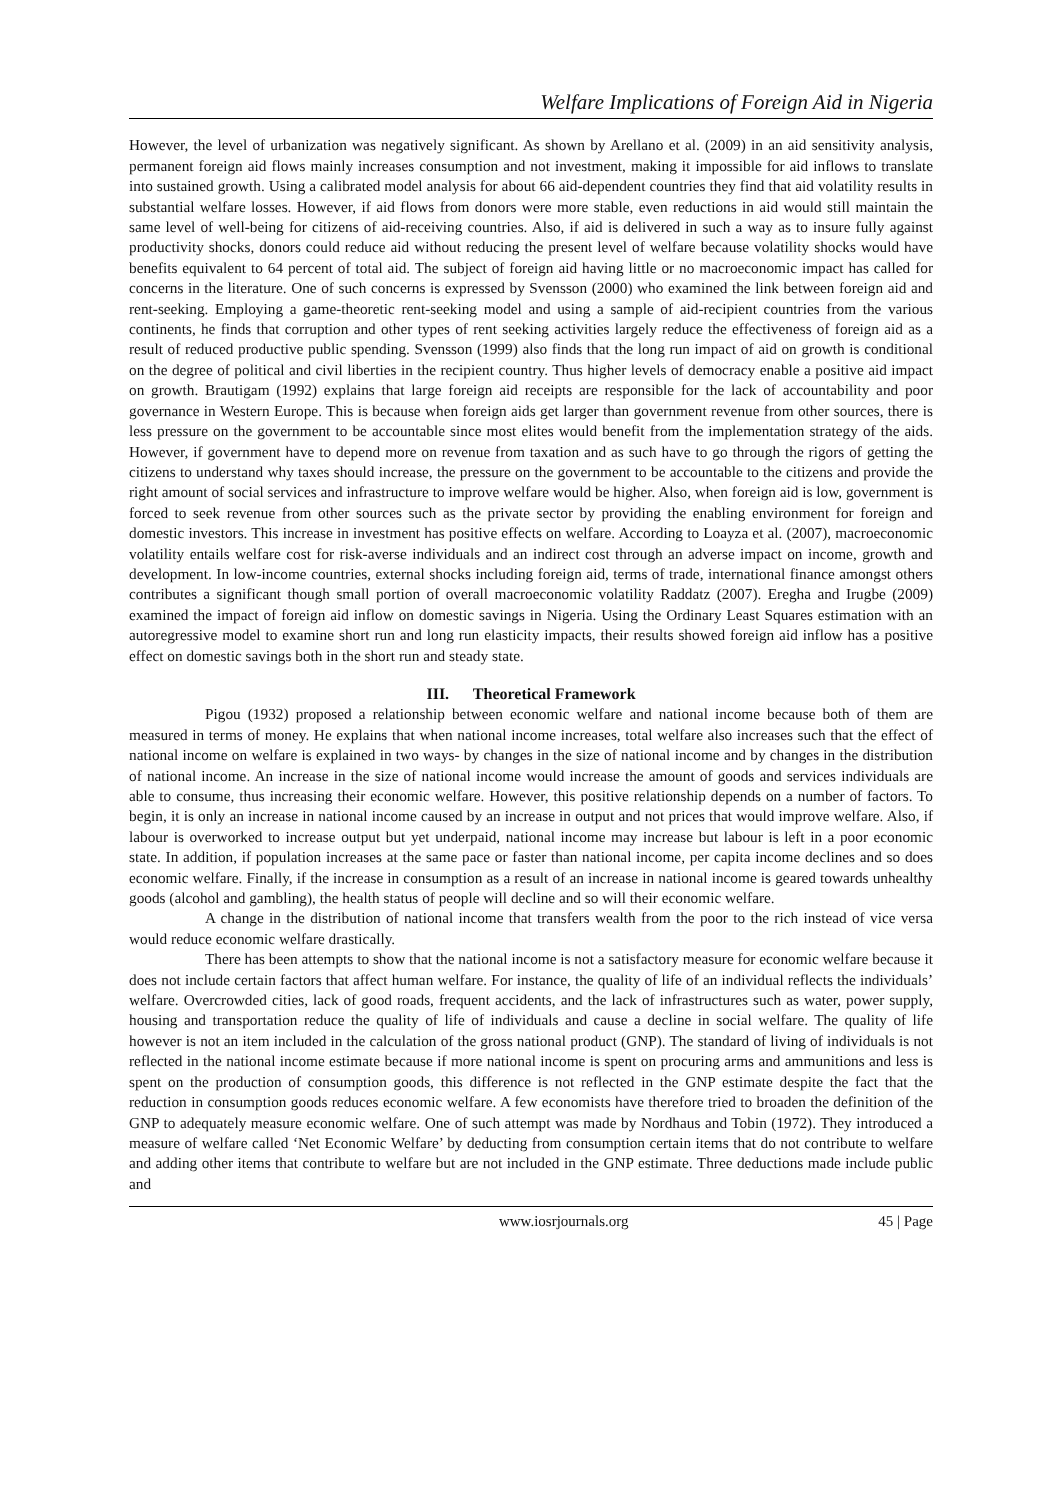Welfare Implications of Foreign Aid in Nigeria
However, the level of urbanization was negatively significant. As shown by Arellano et al. (2009) in an aid sensitivity analysis, permanent foreign aid flows mainly increases consumption and not investment, making it impossible for aid inflows to translate into sustained growth. Using a calibrated model analysis for about 66 aid-dependent countries they find that aid volatility results in substantial welfare losses. However, if aid flows from donors were more stable, even reductions in aid would still maintain the same level of well-being for citizens of aid-receiving countries. Also, if aid is delivered in such a way as to insure fully against productivity shocks, donors could reduce aid without reducing the present level of welfare because volatility shocks would have benefits equivalent to 64 percent of total aid. The subject of foreign aid having little or no macroeconomic impact has called for concerns in the literature. One of such concerns is expressed by Svensson (2000) who examined the link between foreign aid and rent-seeking. Employing a game-theoretic rent-seeking model and using a sample of aid-recipient countries from the various continents, he finds that corruption and other types of rent seeking activities largely reduce the effectiveness of foreign aid as a result of reduced productive public spending. Svensson (1999) also finds that the long run impact of aid on growth is conditional on the degree of political and civil liberties in the recipient country. Thus higher levels of democracy enable a positive aid impact on growth. Brautigam (1992) explains that large foreign aid receipts are responsible for the lack of accountability and poor governance in Western Europe. This is because when foreign aids get larger than government revenue from other sources, there is less pressure on the government to be accountable since most elites would benefit from the implementation strategy of the aids. However, if government have to depend more on revenue from taxation and as such have to go through the rigors of getting the citizens to understand why taxes should increase, the pressure on the government to be accountable to the citizens and provide the right amount of social services and infrastructure to improve welfare would be higher. Also, when foreign aid is low, government is forced to seek revenue from other sources such as the private sector by providing the enabling environment for foreign and domestic investors. This increase in investment has positive effects on welfare. According to Loayza et al. (2007), macroeconomic volatility entails welfare cost for risk-averse individuals and an indirect cost through an adverse impact on income, growth and development. In low-income countries, external shocks including foreign aid, terms of trade, international finance amongst others contributes a significant though small portion of overall macroeconomic volatility Raddatz (2007). Eregha and Irugbe (2009) examined the impact of foreign aid inflow on domestic savings in Nigeria. Using the Ordinary Least Squares estimation with an autoregressive model to examine short run and long run elasticity impacts, their results showed foreign aid inflow has a positive effect on domestic savings both in the short run and steady state.
III. Theoretical Framework
Pigou (1932) proposed a relationship between economic welfare and national income because both of them are measured in terms of money. He explains that when national income increases, total welfare also increases such that the effect of national income on welfare is explained in two ways- by changes in the size of national income and by changes in the distribution of national income. An increase in the size of national income would increase the amount of goods and services individuals are able to consume, thus increasing their economic welfare. However, this positive relationship depends on a number of factors. To begin, it is only an increase in national income caused by an increase in output and not prices that would improve welfare. Also, if labour is overworked to increase output but yet underpaid, national income may increase but labour is left in a poor economic state. In addition, if population increases at the same pace or faster than national income, per capita income declines and so does economic welfare. Finally, if the increase in consumption as a result of an increase in national income is geared towards unhealthy goods (alcohol and gambling), the health status of people will decline and so will their economic welfare.
A change in the distribution of national income that transfers wealth from the poor to the rich instead of vice versa would reduce economic welfare drastically.
There has been attempts to show that the national income is not a satisfactory measure for economic welfare because it does not include certain factors that affect human welfare. For instance, the quality of life of an individual reflects the individuals’ welfare. Overcrowded cities, lack of good roads, frequent accidents, and the lack of infrastructures such as water, power supply, housing and transportation reduce the quality of life of individuals and cause a decline in social welfare. The quality of life however is not an item included in the calculation of the gross national product (GNP). The standard of living of individuals is not reflected in the national income estimate because if more national income is spent on procuring arms and ammunitions and less is spent on the production of consumption goods, this difference is not reflected in the GNP estimate despite the fact that the reduction in consumption goods reduces economic welfare. A few economists have therefore tried to broaden the definition of the GNP to adequately measure economic welfare. One of such attempt was made by Nordhaus and Tobin (1972). They introduced a measure of welfare called ‘Net Economic Welfare’ by deducting from consumption certain items that do not contribute to welfare and adding other items that contribute to welfare but are not included in the GNP estimate. Three deductions made include public and
www.iosrjournals.org 45 | Page